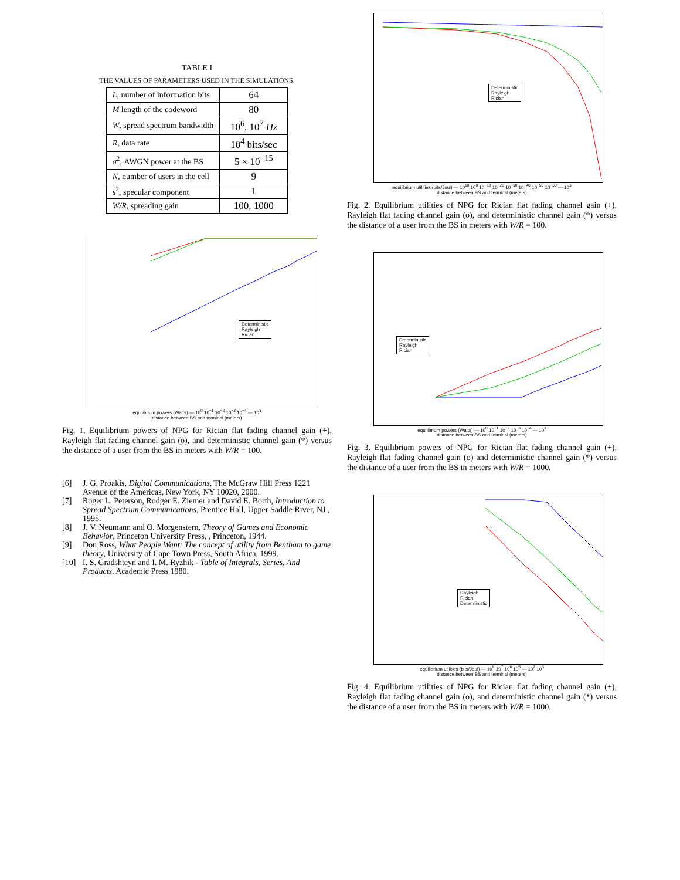TABLE I
THE VALUES OF PARAMETERS USED IN THE SIMULATIONS.
| L , number of information bits | 64 |
| M length of the codeword | 80 |
| W , spread spectrum bandwidth | 10<sup>6</sup>, 10<sup>7</sup> Hz |
| R , data rate | 10<sup>4</sup> bits/sec |
| σ<sup>2</sup>, AWGN power at the BS | 5 × 10<sup>−15</sup> |
| N , number of users in the cell | 9 |
| s<sup>2</sup>, specular component | 1 |
| W/R , spreading gain | 100, 1000 |
Deterministic
Rayleigh
Rician
equilibrium powers (Watts) — 10<sup>0</sup> 10<sup>−1</sup> 10<sup>−2</sup> 10<sup>−3</sup> 10<sup>−4</sup> — 10<sup>3</sup>
distance between BS and terminal (meters)
Fig. 1. Equilibrium powers of NPG for Rician flat fading channel gain (+), Rayleigh flat fading channel gain (o), and deterministic channel gain (*) versus the distance of a user from the BS in meters with W/R = 100.
[6] J. G. Proakis, Digital Communications, The McGraw Hill Press 1221 Avenue of the Americas, New York, NY 10020, 2000.
[7] Roger L. Peterson, Rodger E. Ziemer and David E. Borth, Introduction to Spread Spectrum Communications, Prentice Hall, Upper Saddle River, NJ , 1995.
[8] J. V. Neumann and O. Morgenstern, Theory of Games and Economic Behavior, Princeton University Press, , Princeton, 1944.
[9] Don Ross, What People Want: The concept of utility from Bentham to game theory, University of Cape Town Press, South Africa, 1999.
[10] I. S. Gradshteyn and I. M. Ryzhik - Table of Integrals, Series, And Products. Academic Press 1980.
Deterministic
Rayleigh
Rician
equilibrium utilities (bits/Joul) — 10<sup>10</sup> 10<sup>0</sup> 10<sup>−10</sup> 10<sup>−20</sup> 10<sup>−30</sup> 10<sup>−40</sup> 10<sup>−50</sup> 10<sup>−60</sup> — 10<sup>3</sup>
distance between BS and terminal (meters)
Fig. 2. Equilibrium utilities of NPG for Rician flat fading channel gain (+), Rayleigh flat fading channel gain (o), and deterministic channel gain (*) versus the distance of a user from the BS in meters with W/R = 100.
Deterministic
Rayleigh
Rician
equilibrium powers (Watts) — 10<sup>0</sup> 10<sup>−1</sup> 10<sup>−2</sup> 10<sup>−3</sup> 10<sup>−4</sup> — 10<sup>3</sup>
distance between BS and terminal (meters)
Fig. 3. Equilibrium powers of NPG for Rician flat fading channel gain (+), Rayleigh flat fading channel gain (o) and deterministic channel gain (*) versus the distance of a user from the BS in meters with W/R = 1000.
Rayleigh
Rician
Deterministic
equilibrium utilities (bits/Joul) — 10<sup>8</sup> 10<sup>7</sup> 10<sup>6</sup> 10<sup>5</sup> — 10<sup>2</sup> 10<sup>3</sup>
distance between BS and terminal (meters)
Fig. 4. Equilibrium utilities of NPG for Rician flat fading channel gain (+), Rayleigh flat fading channel gain (o), and deterministic channel gain (*) versus the distance of a user from the BS in meters with W/R = 1000.